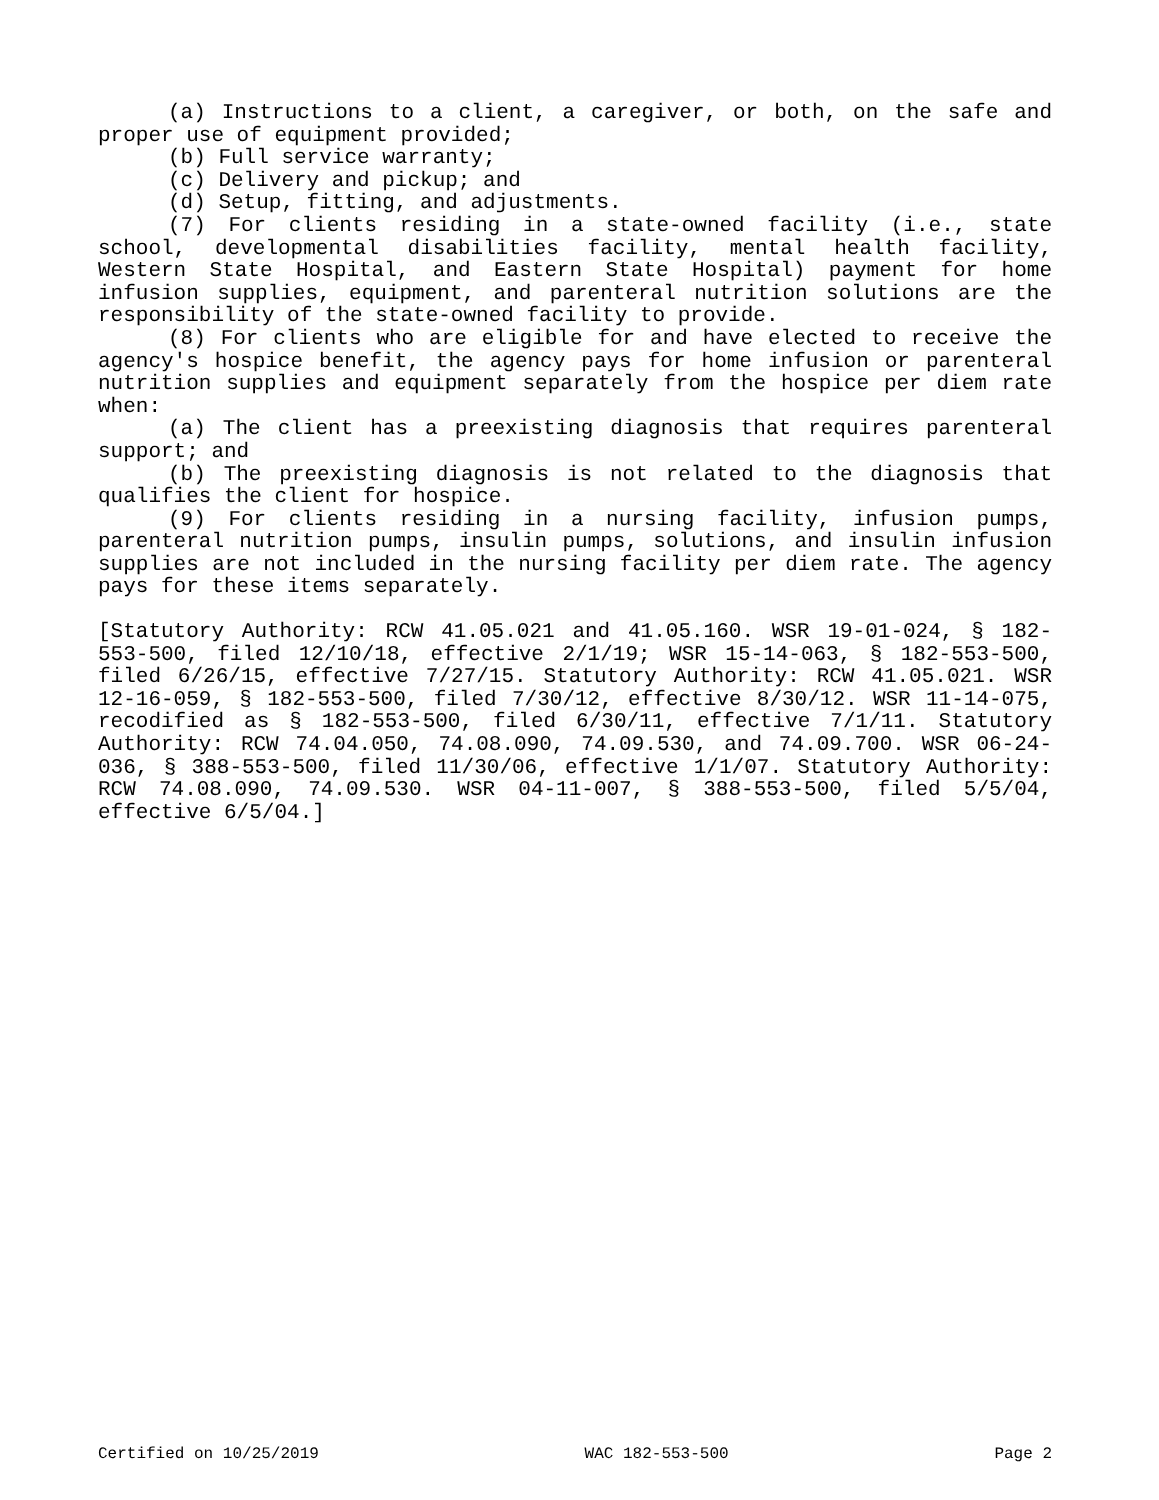(a) Instructions to a client, a caregiver, or both, on the safe and proper use of equipment provided;
(b) Full service warranty;
(c) Delivery and pickup; and
(d) Setup, fitting, and adjustments.
(7) For clients residing in a state-owned facility (i.e., state school, developmental disabilities facility, mental health facility, Western State Hospital, and Eastern State Hospital) payment for home infusion supplies, equipment, and parenteral nutrition solutions are the responsibility of the state-owned facility to provide.
(8) For clients who are eligible for and have elected to receive the agency's hospice benefit, the agency pays for home infusion or parenteral nutrition supplies and equipment separately from the hospice per diem rate when:
(a) The client has a preexisting diagnosis that requires parenteral support; and
(b) The preexisting diagnosis is not related to the diagnosis that qualifies the client for hospice.
(9) For clients residing in a nursing facility, infusion pumps, parenteral nutrition pumps, insulin pumps, solutions, and insulin infusion supplies are not included in the nursing facility per diem rate. The agency pays for these items separately.
[Statutory Authority: RCW 41.05.021 and 41.05.160. WSR 19-01-024, § 182-553-500, filed 12/10/18, effective 2/1/19; WSR 15-14-063, § 182-553-500, filed 6/26/15, effective 7/27/15. Statutory Authority: RCW 41.05.021. WSR 12-16-059, § 182-553-500, filed 7/30/12, effective 8/30/12. WSR 11-14-075, recodified as § 182-553-500, filed 6/30/11, effective 7/1/11. Statutory Authority: RCW 74.04.050, 74.08.090, 74.09.530, and 74.09.700. WSR 06-24-036, § 388-553-500, filed 11/30/06, effective 1/1/07. Statutory Authority: RCW 74.08.090, 74.09.530. WSR 04-11-007, § 388-553-500, filed 5/5/04, effective 6/5/04.]
Certified on 10/25/2019 WAC 182-553-500 Page 2